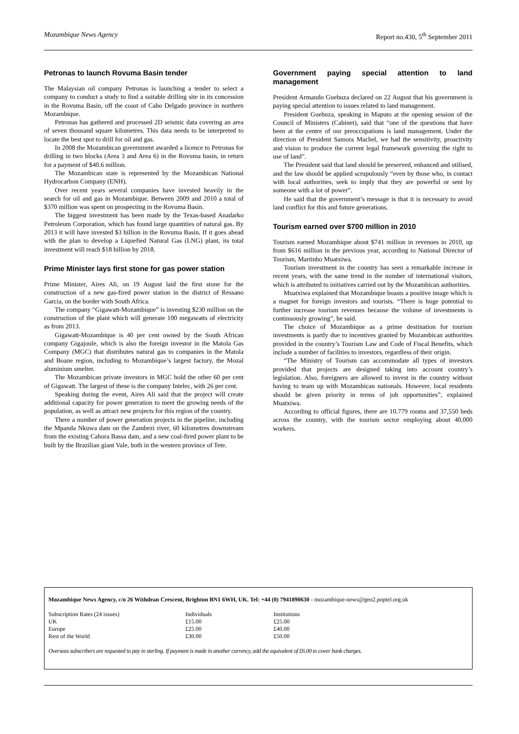Mozambique News Agency Report no.430, 5<sup>th</sup> September 2011
Petronas to launch Rovuma Basin tender
The Malaysian oil company Petronas is launching a tender to select a company to conduct a study to find a suitable drilling site in its concession in the Rovuma Basin, off the coast of Cabo Delgado province in northern Mozambique.
Petronas has gathered and processed 2D seismic data covering an area of seven thousand square kilometres. This data needs to be interpreted to locate the best spot to drill for oil and gas.
In 2008 the Mozambican government awarded a licence to Petronas for drilling in two blocks (Area 3 and Area 6) in the Rovuma basin, in return for a payment of $40.6 million.
The Mozambican state is represented by the Mozambican National Hydrocarbon Company (ENH).
Over recent years several companies have invested heavily in the search for oil and gas in Mozambique. Between 2009 and 2010 a total of $370 million was spent on prospecting in the Rovuma Basin.
The biggest investment has been made by the Texas-based Anadarko Petroleum Corporation, which has found large quantities of natural gas. By 2013 it will have invested $3 billion in the Rovuma Basin. If it goes ahead with the plan to develop a Liquefied Natural Gas (LNG) plant, its total investment will reach $18 billion by 2018.
Prime Minister lays first stone for gas power station
Prime Minister, Aires Ali, on 19 August laid the first stone for the construction of a new gas-fired power station in the district of Ressano Garcia, on the border with South Africa.
The company “Gigawatt-Mozambique” is investing $230 million on the construction of the plant which will generate 100 megawatts of electricity as from 2013.
Gigawatt-Mozambique is 40 per cent owned by the South African company Gigajoule, which is also the foreign investor in the Matola Gas Company (MGC) that distributes natural gas to companies in the Matola and Boane region, including to Mozambique’s largest factory, the Mozal aluminium smelter.
The Mozambican private investors in MGC hold the other 60 per cent of Gigawatt. The largest of these is the company Intelec, with 26 per cent.
Speaking during the event, Aires Ali said that the project will create additional capacity for power generation to meet the growing needs of the population, as well as attract new projects for this region of the country.
There a number of power generation projects in the pipeline, including the Mpanda Nkuwa dam on the Zambezi river, 60 kilometres downstream from the existing Cahora Bassa dam, and a new coal-fired power plant to be built by the Brazilian giant Vale, both in the western province of Tete.
Government paying special attention to land management
President Armando Guebuza declared on 22 August that his government is paying special attention to issues related to land management.
President Guebuza, speaking in Maputo at the opening session of the Council of Ministers (Cabinet), said that “one of the questions that have been at the centre of our preoccupations is land management. Under the direction of President Samora Machel, we had the sensitivity, proactivity and vision to produce the current legal framework governing the right to use of land”.
The President said that land should be preserved, enhanced and utilised, and the law should be applied scrupulously “even by those who, in contact with local authorities, seek to imply that they are powerful or sent by someone with a lot of power”.
He said that the government’s message is that it is necessary to avoid land conflict for this and future generations.
Tourism earned over $700 million in 2010
Tourism earned Mozambique about $741 million in revenues in 2010, up from $616 million in the previous year, according to National Director of Tourism, Martinho Muatxiwa.
Tourism investment in the country has seen a remarkable increase in recent years, with the same trend in the number of international visitors, which is attributed to initiatives carried out by the Mozambican authorities.
Muatxiwa explained that Mozambique boasts a positive image which is a magnet for foreign investors and tourists. “There is huge potential to further increase tourism revenues because the volume of investments is continuously growing”, he said.
The choice of Mozambique as a prime destination for tourism investments is partly due to incentives granted by Mozambican authorities provided in the country’s Tourism Law and Code of Fiscal Benefits, which include a number of facilities to investors, regardless of their origin.
“The Ministry of Tourism can accommodate all types of investors provided that projects are designed taking into account country’s legislation. Also, foreigners are allowed to invest in the country without having to team up with Mozambican nationals. However, local residents should be given priority in terms of job opportunities”, explained Muatxiwa.
According to official figures, there are 10.779 rooms and 37,550 beds across the country, with the tourism sector employing about 40,000 workers.
Mozambique News Agency, c/o 26 Withdean Crescent, Brighton BN1 6WH, UK. Tel: +44 (0) 7941890630 - mozambique-news@geo2.poptel.org.uk
| Subscription Rates (24 issues) | Individuals | Institutions |
| UK | £15.00 | £25.00 |
| Europe | £25.00 | £40.00 |
| Rest of the World | £30.00 | £50.00 |
Overseas subscribers are requested to pay in sterling. If payment is made in another currency, add the equivalent of £6.00 to cover bank charges.